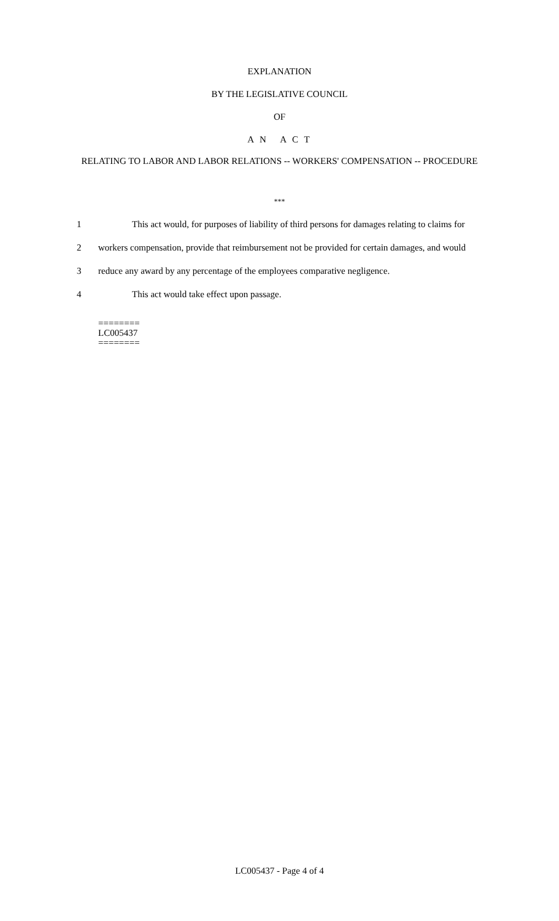EXPLANATION
BY THE LEGISLATIVE COUNCIL
OF
A N A C T
RELATING TO LABOR AND LABOR RELATIONS -- WORKERS' COMPENSATION -- PROCEDURE
***
1 This act would, for purposes of liability of third persons for damages relating to claims for
2 workers compensation, provide that reimbursement not be provided for certain damages, and would
3 reduce any award by any percentage of the employees comparative negligence.
4 This act would take effect upon passage.
========
LC005437
========
LC005437 - Page 4 of 4